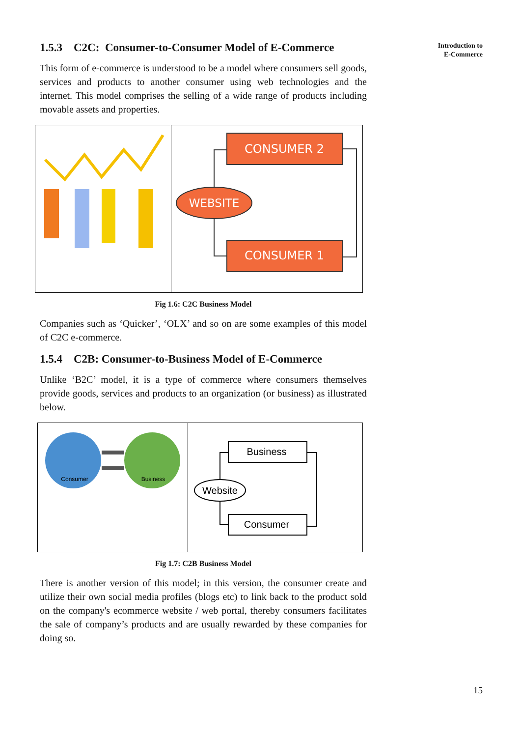Introduction to
E-Commerce
1.5.3 C2C: Consumer-to-Consumer Model of E-Commerce
This form of e-commerce is understood to be a model where consumers sell goods, services and products to another consumer using web technologies and the internet. This model comprises the selling of a wide range of products including movable assets and properties.
CONSUMER 2
WEBSITE
CONSUMER 1
Fig 1.6: C2C Business Model
Companies such as ‘Quicker’, ‘OLX’ and so on are some examples of this model of C2C e-commerce.
1.5.4 C2B: Consumer-to-Business Model of E-Commerce
Unlike ‘B2C’ model, it is a type of commerce where consumers themselves provide goods, services and products to an organization (or business) as illustrated below.
Consumer
Business
Business
Website
Consumer
Fig 1.7: C2B Business Model
There is another version of this model; in this version, the consumer create and utilize their own social media profiles (blogs etc) to link back to the product sold on the company's ecommerce website / web portal, thereby consumers facilitates the sale of company’s products and are usually rewarded by these companies for doing so.
15